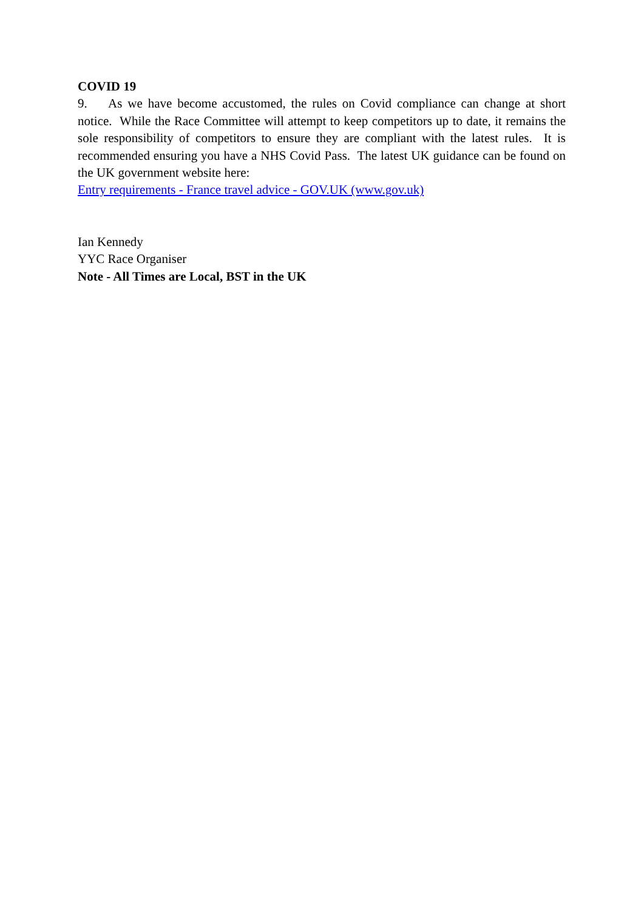COVID 19
9. As we have become accustomed, the rules on Covid compliance can change at short notice. While the Race Committee will attempt to keep competitors up to date, it remains the sole responsibility of competitors to ensure they are compliant with the latest rules. It is recommended ensuring you have a NHS Covid Pass. The latest UK guidance can be found on the UK government website here:
Entry requirements - France travel advice - GOV.UK (www.gov.uk)
Ian Kennedy
YYC Race Organiser
Note - All Times are Local, BST in the UK